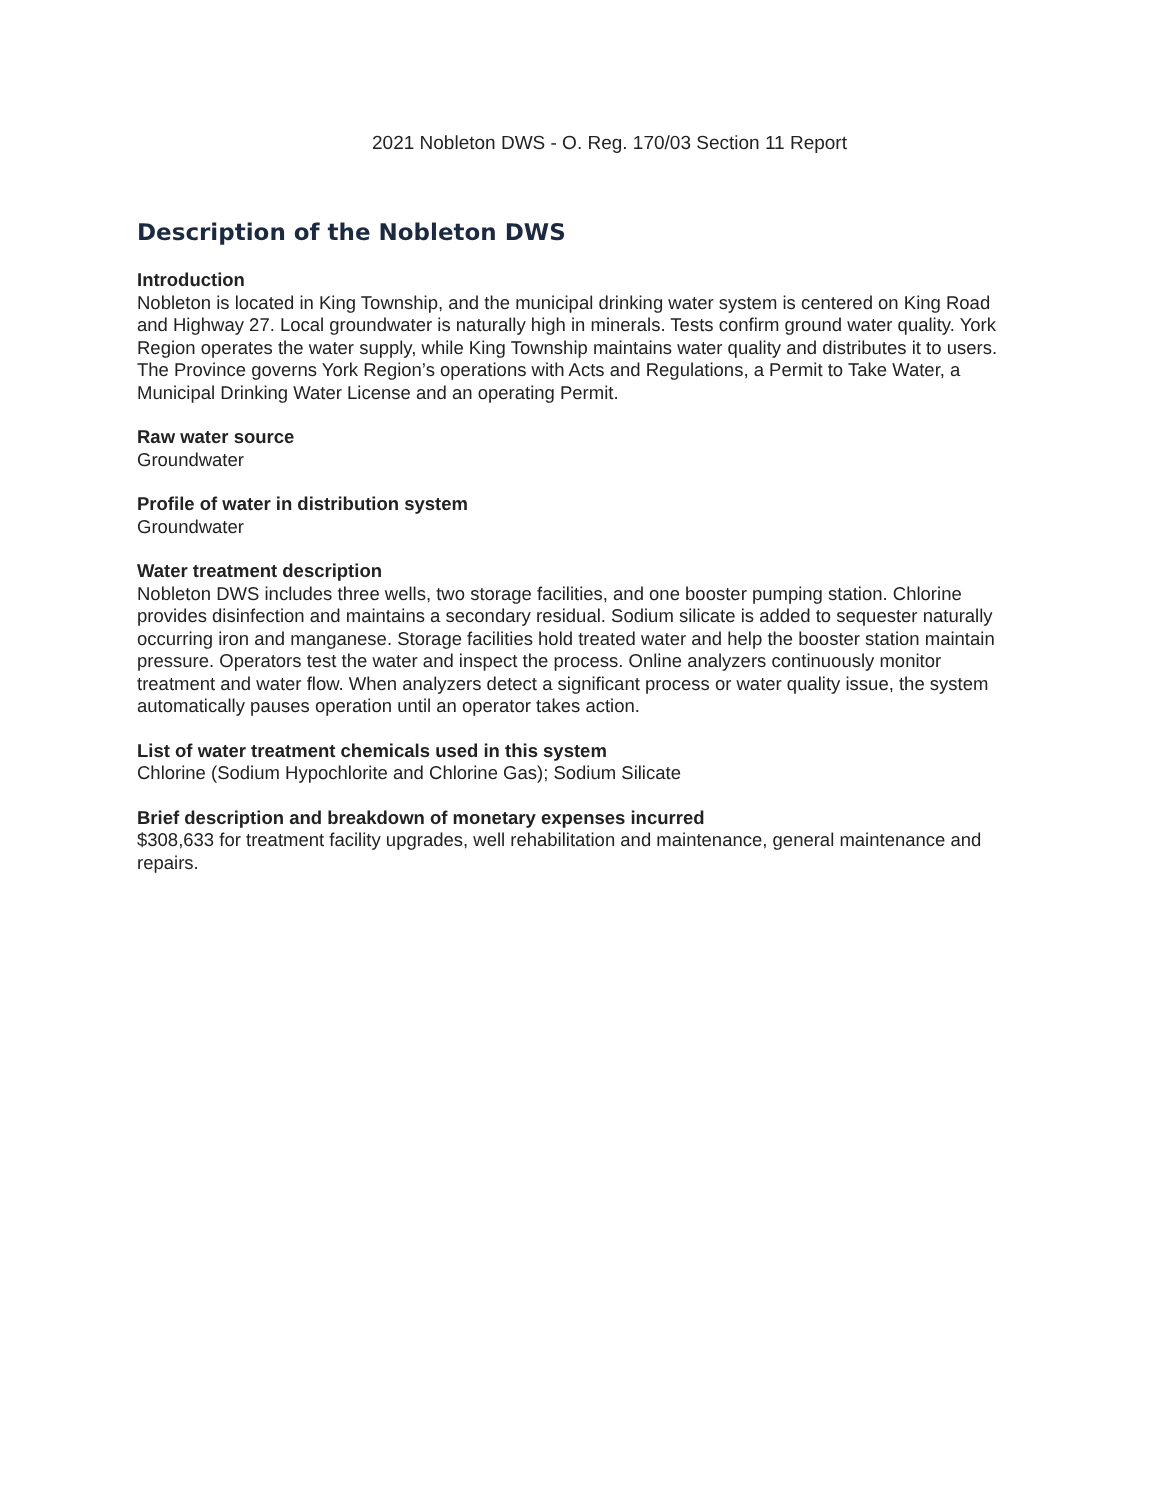2021 Nobleton DWS - O. Reg. 170/03 Section 11 Report
Description of the Nobleton DWS
Introduction
Nobleton is located in King Township, and the municipal drinking water system is centered on King Road and Highway 27. Local groundwater is naturally high in minerals. Tests confirm ground water quality. York Region operates the water supply, while King Township maintains water quality and distributes it to users. The Province governs York Region’s operations with Acts and Regulations, a Permit to Take Water, a Municipal Drinking Water License and an operating Permit.
Raw water source
Groundwater
Profile of water in distribution system
Groundwater
Water treatment description
Nobleton DWS includes three wells, two storage facilities, and one booster pumping station. Chlorine provides disinfection and maintains a secondary residual. Sodium silicate is added to sequester naturally occurring iron and manganese. Storage facilities hold treated water and help the booster station maintain pressure. Operators test the water and inspect the process. Online analyzers continuously monitor treatment and water flow. When analyzers detect a significant process or water quality issue, the system automatically pauses operation until an operator takes action.
List of water treatment chemicals used in this system
Chlorine (Sodium Hypochlorite and Chlorine Gas); Sodium Silicate
Brief description and breakdown of monetary expenses incurred
$308,633 for treatment facility upgrades, well rehabilitation and maintenance, general maintenance and repairs.